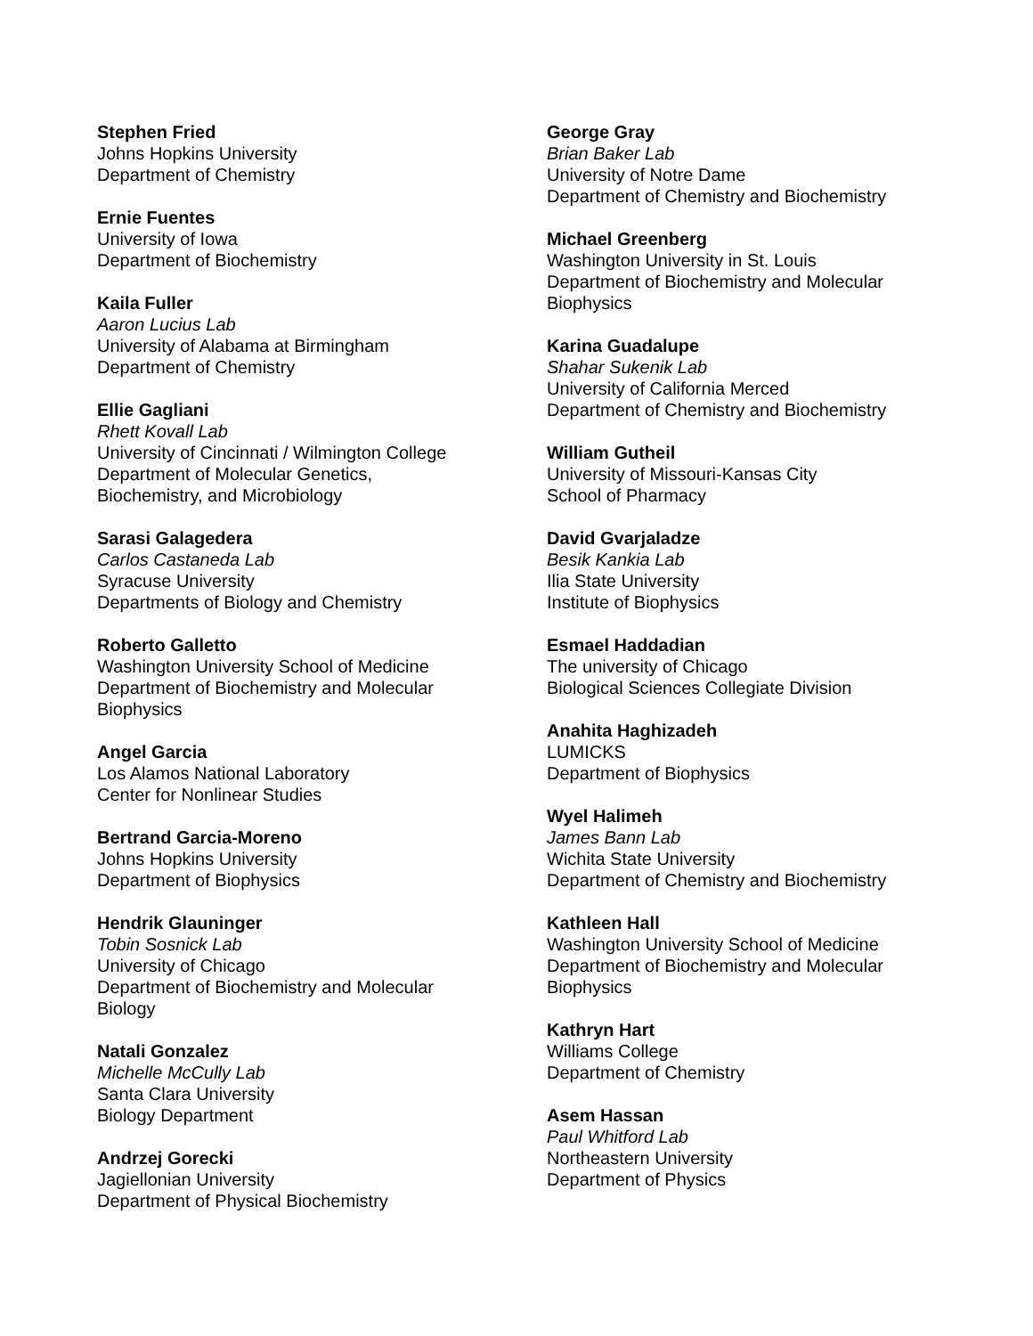Stephen Fried
Johns Hopkins University
Department of Chemistry
Ernie Fuentes
University of Iowa
Department of Biochemistry
Kaila Fuller
Aaron Lucius Lab
University of Alabama at Birmingham
Department of Chemistry
Ellie Gagliani
Rhett Kovall Lab
University of Cincinnati / Wilmington College
Department of Molecular Genetics,
Biochemistry, and Microbiology
Sarasi Galagedera
Carlos Castaneda Lab
Syracuse University
Departments of Biology and Chemistry
Roberto Galletto
Washington University School of Medicine
Department of Biochemistry and Molecular
Biophysics
Angel Garcia
Los Alamos National Laboratory
Center for Nonlinear Studies
Bertrand Garcia-Moreno
Johns Hopkins University
Department of Biophysics
Hendrik Glauninger
Tobin Sosnick Lab
University of Chicago
Department of Biochemistry and Molecular
Biology
Natali Gonzalez
Michelle McCully Lab
Santa Clara University
Biology Department
Andrzej Gorecki
Jagiellonian University
Department of Physical Biochemistry
George Gray
Brian Baker Lab
University of Notre Dame
Department of Chemistry and Biochemistry
Michael Greenberg
Washington University in St. Louis
Department of Biochemistry and Molecular
Biophysics
Karina Guadalupe
Shahar Sukenik Lab
University of California Merced
Department of Chemistry and Biochemistry
William Gutheil
University of Missouri-Kansas City
School of Pharmacy
David Gvarjaladze
Besik Kankia Lab
Ilia State University
Institute of Biophysics
Esmael Haddadian
The university of Chicago
Biological Sciences Collegiate Division
Anahita Haghizadeh
LUMICKS
Department of Biophysics
Wyel Halimeh
James Bann Lab
Wichita State University
Department of Chemistry and Biochemistry
Kathleen Hall
Washington University School of Medicine
Department of Biochemistry and Molecular
Biophysics
Kathryn Hart
Williams College
Department of Chemistry
Asem Hassan
Paul Whitford Lab
Northeastern University
Department of Physics